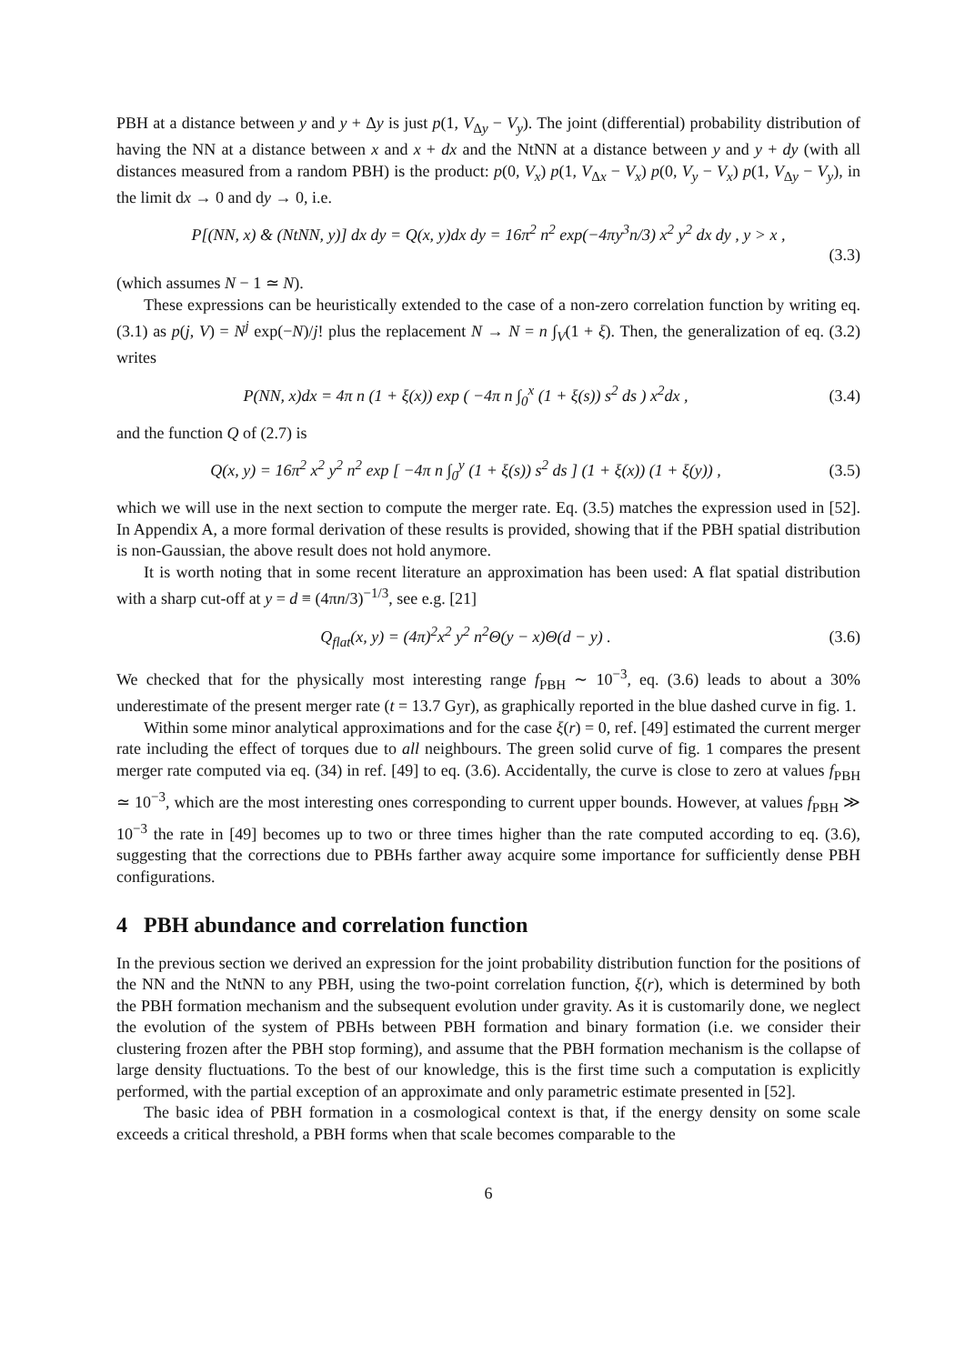PBH at a distance between y and y + Δy is just p(1, V<sub>Δy</sub> − V<sub>y</sub>). The joint (differential) probability distribution of having the NN at a distance between x and x + dx and the NtNN at a distance between y and y + dy (with all distances measured from a random PBH) is the product: p(0, V<sub>x</sub>) p(1, V<sub>Δx</sub> − V<sub>x</sub>) p(0, V<sub>y</sub> − V<sub>x</sub>) p(1, V<sub>Δy</sub> − V<sub>y</sub>), in the limit dx → 0 and dy → 0, i.e.
P[(NN, x) & (NtNN, y)] dx dy = Q(x, y)dx dy = 16π<sup>2</sup> n<sup>2</sup> exp(−4πy<sup>3</sup>n/3) x<sup>2</sup> y<sup>2</sup> dx dy , y > x ,
(3.3)
(which assumes N − 1 ≃ N).
These expressions can be heuristically extended to the case of a non-zero correlation function by writing eq. (3.1) as p(j, V) = N<sup>j</sup> exp(−N)/j! plus the replacement N → N = n ∫<sub>V</sub>(1 + ξ). Then, the generalization of eq. (3.2) writes
P(NN, x)dx = 4π n (1 + ξ(x)) exp ( −4π n ∫<sub>0</sub><sup>x</sup> (1 + ξ(s)) s<sup>2</sup> ds ) x<sup>2</sup>dx , (3.4)
and the function Q of (2.7) is
Q(x, y) = 16π<sup>2</sup> x<sup>2</sup> y<sup>2</sup> n<sup>2</sup> exp [ −4π n ∫<sub>0</sub><sup>y</sup> (1 + ξ(s)) s<sup>2</sup> ds ] (1 + ξ(x)) (1 + ξ(y)) , (3.5)
which we will use in the next section to compute the merger rate. Eq. (3.5) matches the expression used in [52]. In Appendix A, a more formal derivation of these results is provided, showing that if the PBH spatial distribution is non-Gaussian, the above result does not hold anymore.
It is worth noting that in some recent literature an approximation has been used: A flat spatial distribution with a sharp cut-off at y = d ≡ (4πn/3)<sup>−1/3</sup>, see e.g. [21]
Q<sub>flat</sub>(x, y) = (4π)<sup>2</sup>x<sup>2</sup> y<sup>2</sup> n<sup>2</sup>Θ(y − x)Θ(d − y) . (3.6)
We checked that for the physically most interesting range f<sub>PBH</sub> ∼ 10<sup>−3</sup>, eq. (3.6) leads to about a 30% underestimate of the present merger rate (t = 13.7 Gyr), as graphically reported in the blue dashed curve in fig. 1.
Within some minor analytical approximations and for the case ξ(r) = 0, ref. [49] estimated the current merger rate including the effect of torques due to all neighbours. The green solid curve of fig. 1 compares the present merger rate computed via eq. (34) in ref. [49] to eq. (3.6). Accidentally, the curve is close to zero at values f<sub>PBH</sub> ≃ 10<sup>−3</sup>, which are the most interesting ones corresponding to current upper bounds. However, at values f<sub>PBH</sub> ≫ 10<sup>−3</sup> the rate in [49] becomes up to two or three times higher than the rate computed according to eq. (3.6), suggesting that the corrections due to PBHs farther away acquire some importance for sufficiently dense PBH configurations.
4 PBH abundance and correlation function
In the previous section we derived an expression for the joint probability distribution function for the positions of the NN and the NtNN to any PBH, using the two-point correlation function, ξ(r), which is determined by both the PBH formation mechanism and the subsequent evolution under gravity. As it is customarily done, we neglect the evolution of the system of PBHs between PBH formation and binary formation (i.e. we consider their clustering frozen after the PBH stop forming), and assume that the PBH formation mechanism is the collapse of large density fluctuations. To the best of our knowledge, this is the first time such a computation is explicitly performed, with the partial exception of an approximate and only parametric estimate presented in [52].
The basic idea of PBH formation in a cosmological context is that, if the energy density on some scale exceeds a critical threshold, a PBH forms when that scale becomes comparable to the
6